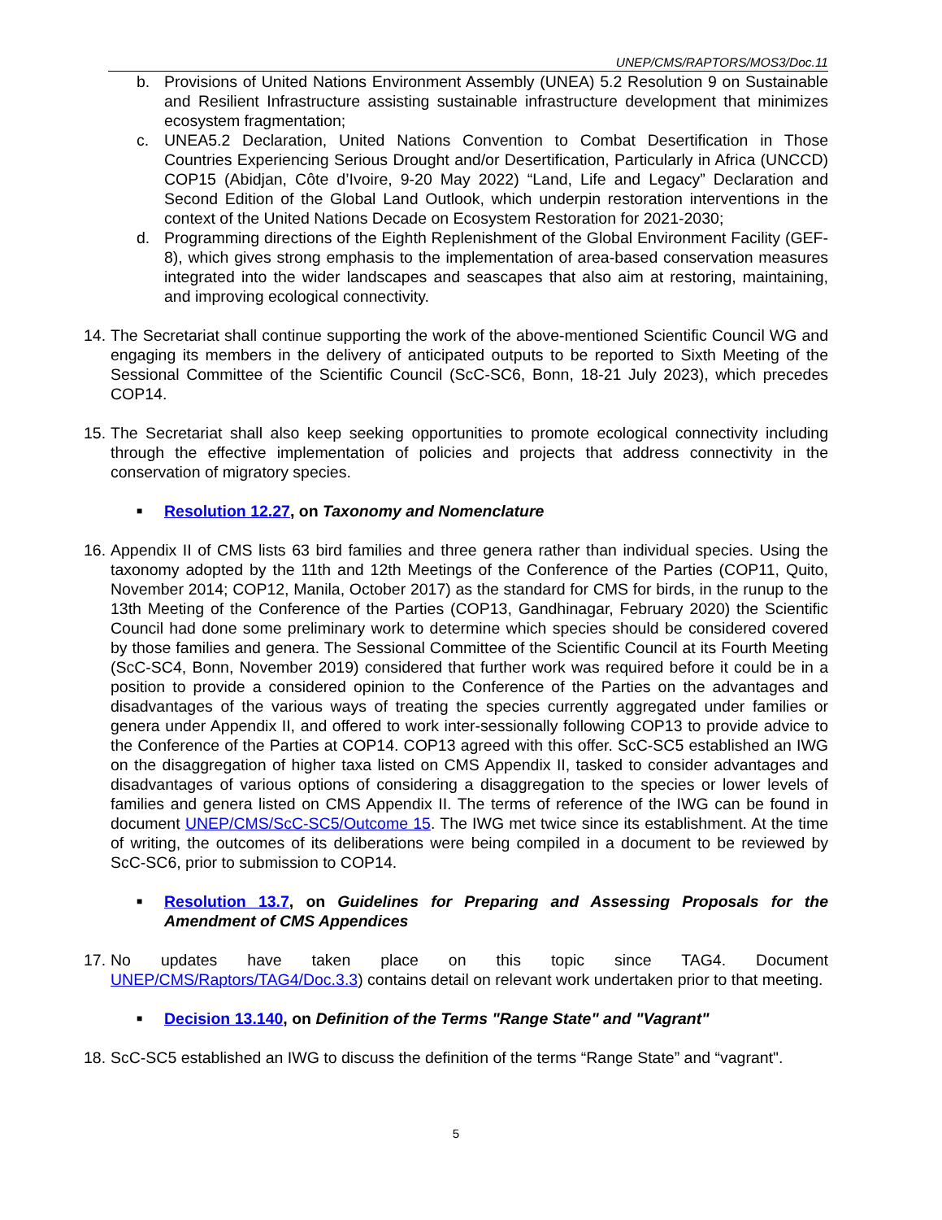UNEP/CMS/RAPTORS/MOS3/Doc.11
b. Provisions of United Nations Environment Assembly (UNEA) 5.2 Resolution 9 on Sustainable and Resilient Infrastructure assisting sustainable infrastructure development that minimizes ecosystem fragmentation;
c. UNEA5.2 Declaration, United Nations Convention to Combat Desertification in Those Countries Experiencing Serious Drought and/or Desertification, Particularly in Africa (UNCCD) COP15 (Abidjan, Côte d’Ivoire, 9-20 May 2022) “Land, Life and Legacy” Declaration and Second Edition of the Global Land Outlook, which underpin restoration interventions in the context of the United Nations Decade on Ecosystem Restoration for 2021-2030;
d. Programming directions of the Eighth Replenishment of the Global Environment Facility (GEF-8), which gives strong emphasis to the implementation of area-based conservation measures integrated into the wider landscapes and seascapes that also aim at restoring, maintaining, and improving ecological connectivity.
14.
The Secretariat shall continue supporting the work of the above-mentioned Scientific Council WG and engaging its members in the delivery of anticipated outputs to be reported to Sixth Meeting of the Sessional Committee of the Scientific Council (ScC-SC6, Bonn, 18-21 July 2023), which precedes COP14.
15.
The Secretariat shall also keep seeking opportunities to promote ecological connectivity including through the effective implementation of policies and projects that address connectivity in the conservation of migratory species.
■
Resolution 12.27, on Taxonomy and Nomenclature
16.
Appendix II of CMS lists 63 bird families and three genera rather than individual species. Using the taxonomy adopted by the 11th and 12th Meetings of the Conference of the Parties (COP11, Quito, November 2014; COP12, Manila, October 2017) as the standard for CMS for birds, in the runup to the 13th Meeting of the Conference of the Parties (COP13, Gandhinagar, February 2020) the Scientific Council had done some preliminary work to determine which species should be considered covered by those families and genera. The Sessional Committee of the Scientific Council at its Fourth Meeting (ScC-SC4, Bonn, November 2019) considered that further work was required before it could be in a position to provide a considered opinion to the Conference of the Parties on the advantages and disadvantages of the various ways of treating the species currently aggregated under families or genera under Appendix II, and offered to work inter-sessionally following COP13 to provide advice to the Conference of the Parties at COP14. COP13 agreed with this offer. ScC-SC5 established an IWG on the disaggregation of higher taxa listed on CMS Appendix II, tasked to consider advantages and disadvantages of various options of considering a disaggregation to the species or lower levels of families and genera listed on CMS Appendix II. The terms of reference of the IWG can be found in document UNEP/CMS/ScC-SC5/Outcome 15. The IWG met twice since its establishment. At the time of writing, the outcomes of its deliberations were being compiled in a document to be reviewed by ScC-SC6, prior to submission to COP14.
■
Resolution 13.7, on Guidelines for Preparing and Assessing Proposals for the Amendment of CMS Appendices
17.
No updates have taken place on this topic since TAG4. Document UNEP/CMS/Raptors/TAG4/Doc.3.3) contains detail on relevant work undertaken prior to that meeting.
■
Decision 13.140, on Definition of the Terms "Range State" and "Vagrant"
18.
ScC-SC5 established an IWG to discuss the definition of the terms “Range State” and “vagrant".
5